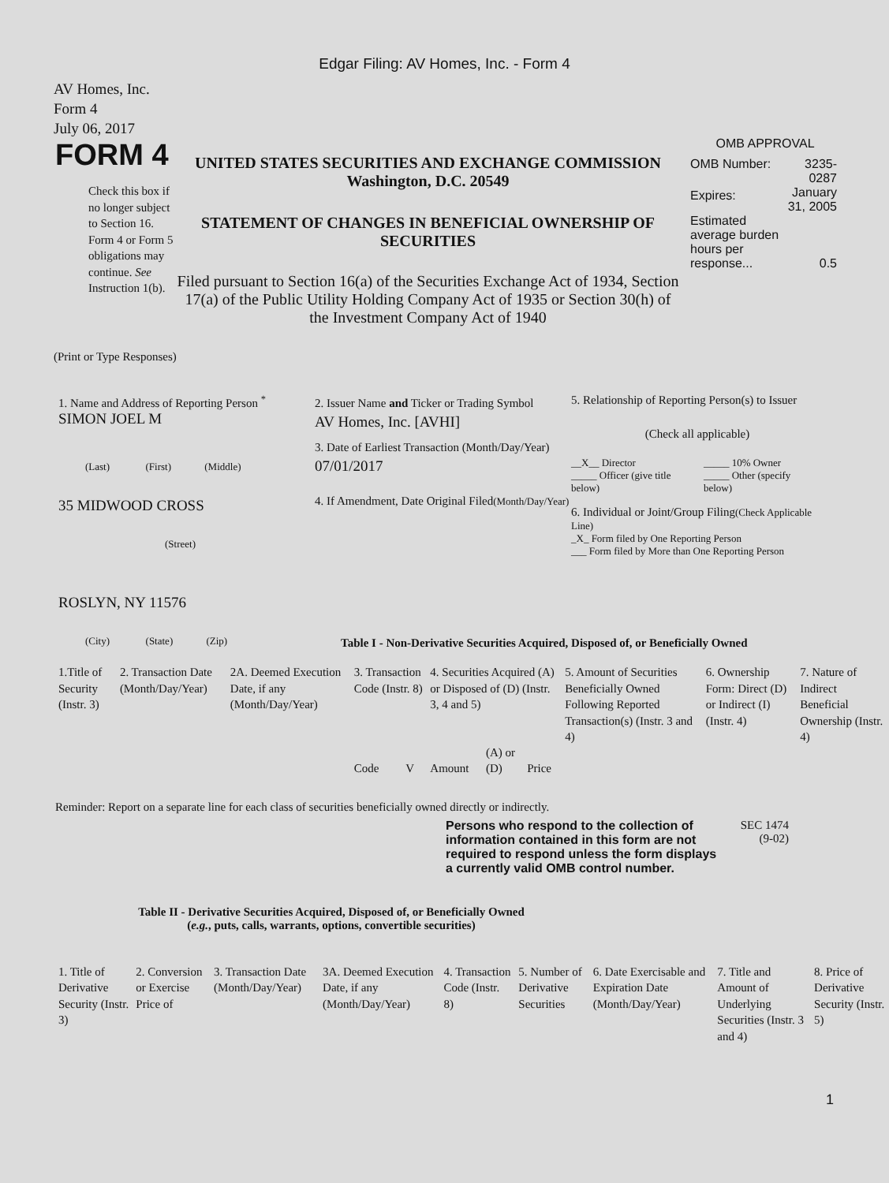Edgar Filing: AV Homes, Inc. - Form 4
AV Homes, Inc.
Form 4
July 06, 2017
FORM 4
Check this box if no longer subject to Section 16. Form 4 or Form 5 obligations may continue. See Instruction 1(b).
UNITED STATES SECURITIES AND EXCHANGE COMMISSION
Washington, D.C. 20549
STATEMENT OF CHANGES IN BENEFICIAL OWNERSHIP OF SECURITIES
Filed pursuant to Section 16(a) of the Securities Exchange Act of 1934, Section 17(a) of the Public Utility Holding Company Act of 1935 or Section 30(h) of the Investment Company Act of 1940
OMB APPROVAL
| OMB Number: | 3235-0287 |
| Expires: | January 31, 2005 |
| Estimated average burden hours per response... | 0.5 |
(Print or Type Responses)
1. Name and Address of Reporting Person <sup>*</sup>
SIMON JOEL M
(Last) (First) (Middle)
35 MIDWOOD CROSS
(Street)
ROSLYN, NY 11576
(City) (State) (Zip)
2. Issuer Name and Ticker or Trading Symbol
AV Homes, Inc. [AVHI]
3. Date of Earliest Transaction (Month/Day/Year)
07/01/2017
4. If Amendment, Date Original Filed(Month/Day/Year)
5. Relationship of Reporting Person(s) to Issuer
(Check all applicable)
| __X__ Director | _____ 10% Owner |
| _____ Officer (give title below) | _____ Other (specify below) |
6. Individual or Joint/Group Filing(Check Applicable Line)
_X_ Form filed by One Reporting Person
___ Form filed by More than One Reporting Person
Table I - Non-Derivative Securities Acquired, Disposed of, or Beneficially Owned
| 1.Title of Security (Instr. 3) | 2. Transaction Date (Month/Day/Year) | 2A. Deemed Execution Date, if any (Month/Day/Year) | 3. Transaction Code (Instr. 8) | | 4. Securities Acquired (A) or Disposed of (D) (Instr. 3, 4 and 5) | | | 5. Amount of Securities Beneficially Owned Following Reported Transaction(s) (Instr. 3 and 4) | 6. Ownership Form: Direct (D) or Indirect (I) (Instr. 4) | 7. Nature of Indirect Beneficial Ownership (Instr. 4) |
| --- | --- | --- | --- | --- | --- | --- | --- | --- | --- | --- |
| | | | Code | V | Amount | (A) or (D) | Price | | | |
Reminder: Report on a separate line for each class of securities beneficially owned directly or indirectly.
Persons who respond to the collection of information contained in this form are not required to respond unless the form displays a currently valid OMB control number.
SEC 1474
(9-02)
Table II - Derivative Securities Acquired, Disposed of, or Beneficially Owned
(e.g., puts, calls, warrants, options, convertible securities)
| 1. Title of Derivative Security (Instr. 3) | 2. Conversion or Exercise Price of | 3. Transaction Date (Month/Day/Year) | 3A. Deemed Execution Date, if any (Month/Day/Year) | 4. Transaction Code (Instr. 8) | 5. Number of Derivative Securities | 6. Date Exercisable and Expiration Date (Month/Day/Year) | 7. Title and Amount of Underlying Securities (Instr. 3 and 4) | 8. Price of Derivative Security (Instr. 5) |
| --- | --- | --- | --- | --- | --- | --- | --- | --- |
1